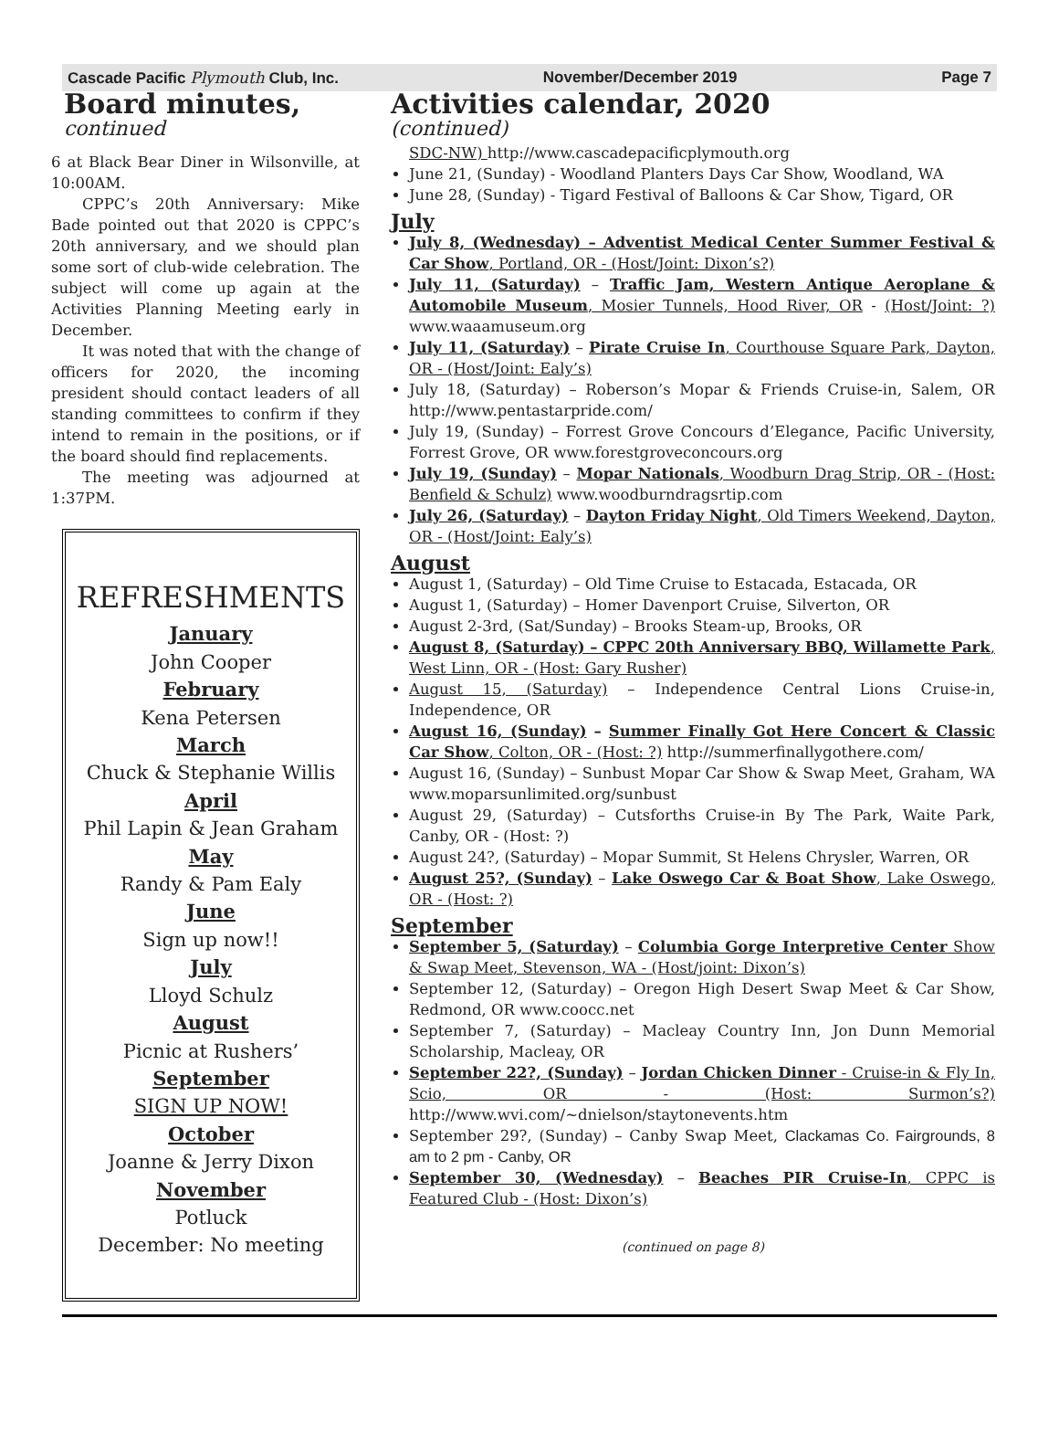Cascade Pacific Plymouth Club, Inc. November/December 2019 Page 7
Board minutes,
continued
6 at Black Bear Diner in Wilsonville, at 10:00AM.
CPPC’s 20th Anniversary: Mike Bade pointed out that 2020 is CPPC’s 20th anniversary, and we should plan some sort of club-wide celebration. The subject will come up again at the Activities Planning Meeting early in December.
It was noted that with the change of officers for 2020, the incoming president should contact leaders of all standing committees to confirm if they intend to remain in the positions, or if the board should find replacements.
The meeting was adjourned at 1:37PM.
REFRESHMENTS
January
John Cooper
February
Kena Petersen
March
Chuck & Stephanie Willis
April
Phil Lapin & Jean Graham
May
Randy & Pam Ealy
June
Sign up now!!
July
Lloyd Schulz
August
Picnic at Rushers’
September
SIGN UP NOW!
October
Joanne & Jerry Dixon
November
Potluck
December: No meeting
Activities calendar, 2020
(continued)
SDC-NW) http://www.cascadepacificplymouth.org
June 21, (Sunday) - Woodland Planters Days Car Show, Woodland, WA
June 28, (Sunday) - Tigard Festival of Balloons & Car Show, Tigard, OR
July
July 8, (Wednesday) – Adventist Medical Center Summer Festival & Car Show, Portland, OR - (Host/Joint: Dixon’s?)
July 11, (Saturday) – Traffic Jam, Western Antique Aeroplane & Automobile Museum, Mosier Tunnels, Hood River, OR - (Host/Joint: ?) www.waaamuseum.org
July 11, (Saturday) – Pirate Cruise In, Courthouse Square Park, Dayton, OR - (Host/Joint: Ealy’s)
July 18, (Saturday) – Roberson’s Mopar & Friends Cruise-in, Salem, OR http://www.pentastarpride.com/
July 19, (Sunday) – Forrest Grove Concours d’Elegance, Pacific University, Forrest Grove, OR www.forestgroveconcours.org
July 19, (Sunday) – Mopar Nationals, Woodburn Drag Strip, OR - (Host: Benfield & Schulz) www.woodburndragsrtip.com
July 26, (Saturday) – Dayton Friday Night, Old Timers Weekend, Dayton, OR - (Host/Joint: Ealy’s)
August
August 1, (Saturday) – Old Time Cruise to Estacada, Estacada, OR
August 1, (Saturday) – Homer Davenport Cruise, Silverton, OR
August 2-3rd, (Sat/Sunday) – Brooks Steam-up, Brooks, OR
August 8, (Saturday) – CPPC 20th Anniversary BBQ, Willamette Park, West Linn, OR - (Host: Gary Rusher)
August 15, (Saturday) – Independence Central Lions Cruise-in, Independence, OR
August 16, (Sunday) – Summer Finally Got Here Concert & Classic Car Show, Colton, OR - (Host: ?) http://summerfinallygothere.com/
August 16, (Sunday) – Sunbust Mopar Car Show & Swap Meet, Graham, WA www.moparsunlimited.org/sunbust
August 29, (Saturday) – Cutsforths Cruise-in By The Park, Waite Park, Canby, OR - (Host: ?)
August 24?, (Saturday) – Mopar Summit, St Helens Chrysler, Warren, OR
August 25?, (Sunday) – Lake Oswego Car & Boat Show, Lake Oswego, OR - (Host: ?)
September
September 5, (Saturday) – Columbia Gorge Interpretive Center Show & Swap Meet, Stevenson, WA - (Host/joint: Dixon’s)
September 12, (Saturday) – Oregon High Desert Swap Meet & Car Show, Redmond, OR www.coocc.net
September 7, (Saturday) – Macleay Country Inn, Jon Dunn Memorial Scholarship, Macleay, OR
September 22?, (Sunday) – Jordan Chicken Dinner - Cruise-in & Fly In, Scio, OR - (Host: Surmon’s?) http://www.wvi.com/~dnielson/staytonevents.htm
September 29?, (Sunday) – Canby Swap Meet, Clackamas Co. Fairgrounds, 8 am to 2 pm - Canby, OR
September 30, (Wednesday) – Beaches PIR Cruise-In, CPPC is Featured Club - (Host: Dixon’s)
(continued on page 8)